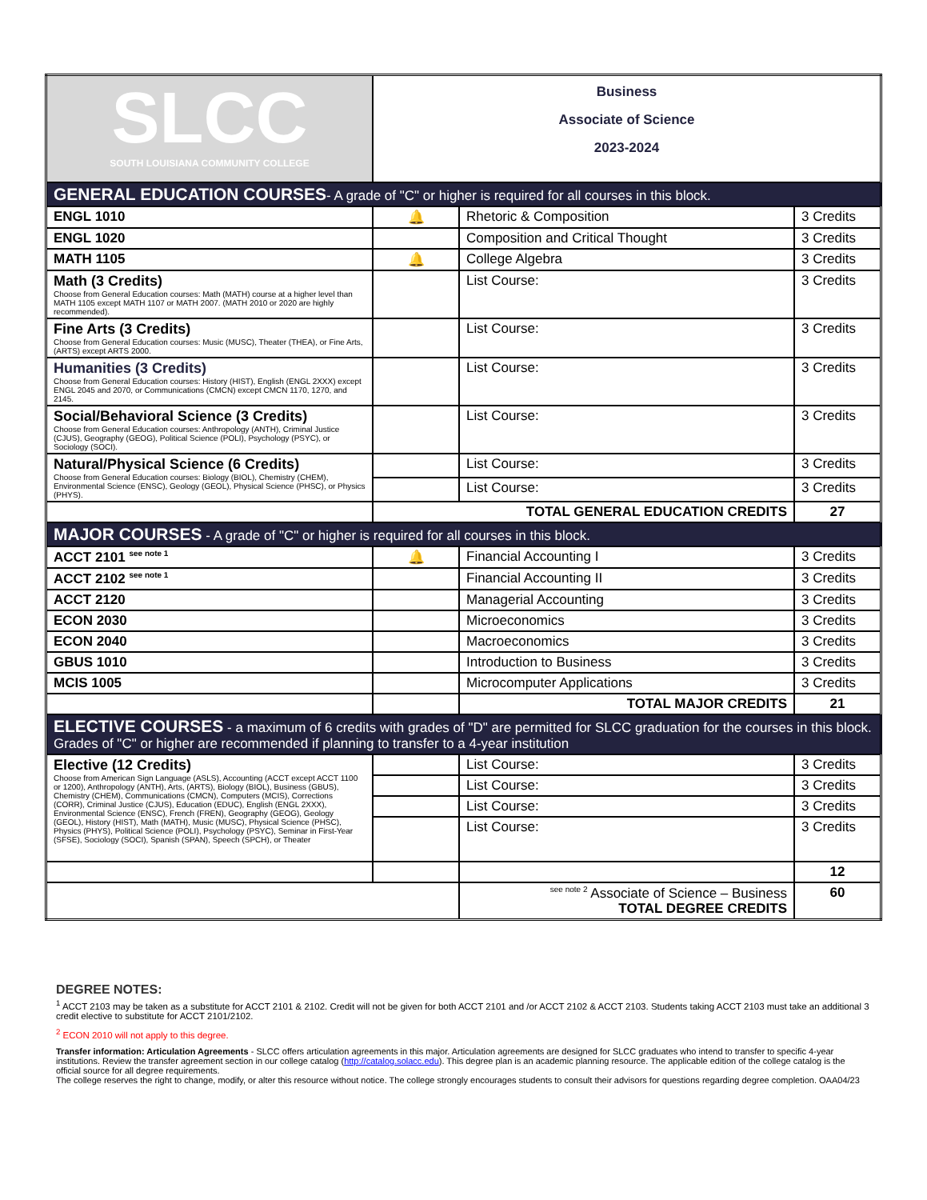| SLCC SOUTH LOUISIANA COMMUNITY COLLEGE | Business Associate of Science 2023-2024 | | |
| GENERAL EDUCATION COURSES - A grade of "C" or higher is required for all courses in this block. | | | |
| ENGL 1010 | 🔔 | Rhetoric & Composition | 3 Credits |
| ENGL 1020 | | Composition and Critical Thought | 3 Credits |
| MATH 1105 | 🔔 | College Algebra | 3 Credits |
| Math (3 Credits) Choose from General Education courses: Math (MATH) course at a higher level than MATH 1105 except MATH 1107 or MATH 2007. (MATH 2010 or 2020 are highly recommended). | | List Course: | 3 Credits |
| Fine Arts (3 Credits) Choose from General Education courses: Music (MUSC), Theater (THEA), or Fine Arts, (ARTS) except ARTS 2000. | | List Course: | 3 Credits |
| Humanities (3 Credits) Choose from General Education courses: History (HIST), English (ENGL 2XXX) except ENGL 2045 and 2070, or Communications (CMCN) except CMCN 1170, 1270, and 2145. | | List Course: | 3 Credits |
| Social/Behavioral Science (3 Credits) Choose from General Education courses: Anthropology (ANTH), Criminal Justice (CJUS), Geography (GEOG), Political Science (POLI), Psychology (PSYC), or Sociology (SOCI). | | List Course: | 3 Credits |
| Natural/Physical Science (6 Credits) Choose from General Education courses: Biology (BIOL), Chemistry (CHEM), Environmental Science (ENSC), Geology (GEOL), Physical Science (PHSC), or Physics (PHYS). | | List Course: | 3 Credits |
| | | List Course: | 3 Credits |
| | TOTAL GENERAL EDUCATION CREDITS | | 27 |
| MAJOR COURSES - A grade of "C" or higher is required for all courses in this block. | | | |
| ACCT 2101 <sup>see note 1</sup> | 🔔 | Financial Accounting I | 3 Credits |
| ACCT 2102 <sup>see note 1</sup> | | Financial Accounting II | 3 Credits |
| ACCT 2120 | | Managerial Accounting | 3 Credits |
| ECON 2030 | | Microeconomics | 3 Credits |
| ECON 2040 | | Macroeconomics | 3 Credits |
| GBUS 1010 | | Introduction to Business | 3 Credits |
| MCIS 1005 | | Microcomputer Applications | 3 Credits |
| | | TOTAL MAJOR CREDITS | 21 |
| ELECTIVE COURSES - a maximum of 6 credits with grades of "D" are permitted for SLCC graduation for the courses in this block. Grades of "C" or higher are recommended if planning to transfer to a 4-year institution | | | |
| Elective (12 Credits) Choose from American Sign Language (ASLS), Accounting (ACCT except ACCT 1100 or 1200), Anthropology (ANTH), Arts, (ARTS), Biology (BIOL), Business (GBUS), Chemistry (CHEM), Communications (CMCN), Computers (MCIS), Corrections (CORR), Criminal Justice (CJUS), Education (EDUC), English (ENGL 2XXX), Environmental Science (ENSC), French (FREN), Geography (GEOG), Geology (GEOL), History (HIST), Math (MATH), Music (MUSC), Physical Science (PHSC), Physics (PHYS), Political Science (POLI), Psychology (PSYC), Seminar in First-Year (SFSE), Sociology (SOCI), Spanish (SPAN), Speech (SPCH), or Theater | | List Course: | 3 Credits |
| | | List Course: | 3 Credits |
| | | List Course: | 3 Credits |
| | | List Course: | 3 Credits |
| | | | 12 |
| | | <sup>see note 2</sup> Associate of Science – Business TOTAL DEGREE CREDITS | 60 |
DEGREE NOTES:
<sup>1</sup> ACCT 2103 may be taken as a substitute for ACCT 2101 & 2102. Credit will not be given for both ACCT 2101 and /or ACCT 2102 & ACCT 2103. Students taking ACCT 2103 must take an additional 3 credit elective to substitute for ACCT 2101/2102.
<sup>2</sup> ECON 2010 will not apply to this degree.
Transfer information: Articulation Agreements - SLCC offers articulation agreements in this major. Articulation agreements are designed for SLCC graduates who intend to transfer to specific 4-year institutions. Review the transfer agreement section in our college catalog (http://catalog.solacc.edu). This degree plan is an academic planning resource. The applicable edition of the college catalog is the official source for all degree requirements.
The college reserves the right to change, modify, or alter this resource without notice. The college strongly encourages students to consult their advisors for questions regarding degree completion. OAA04/23